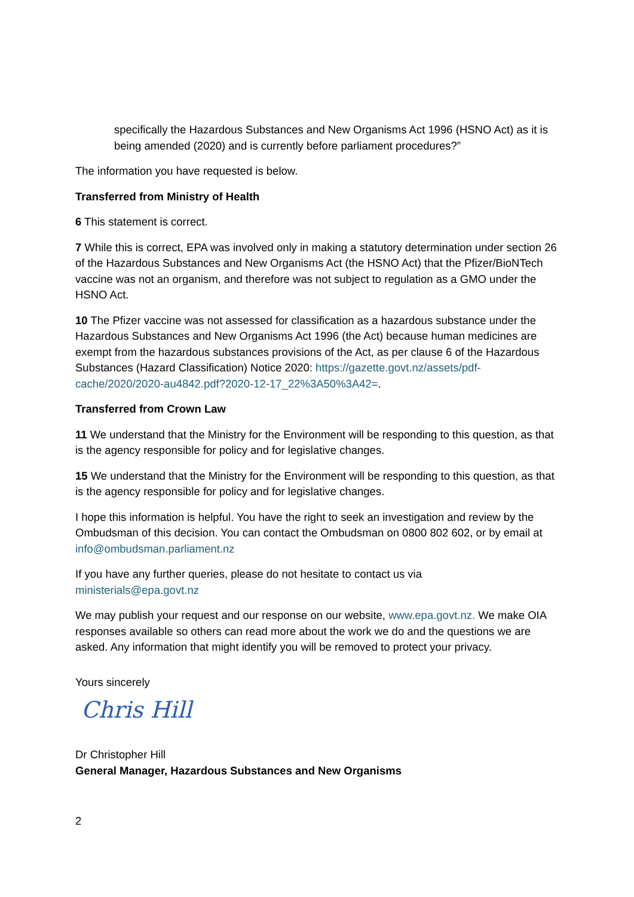specifically the Hazardous Substances and New Organisms Act 1996 (HSNO Act) as it is being amended (2020) and is currently before parliament procedures?”
The information you have requested is below.
Transferred from Ministry of Health
6 This statement is correct.
7 While this is correct, EPA was involved only in making a statutory determination under section 26 of the Hazardous Substances and New Organisms Act (the HSNO Act) that the Pfizer/BioNTech vaccine was not an organism, and therefore was not subject to regulation as a GMO under the HSNO Act.
10 The Pfizer vaccine was not assessed for classification as a hazardous substance under the Hazardous Substances and New Organisms Act 1996 (the Act) because human medicines are exempt from the hazardous substances provisions of the Act, as per clause 6 of the Hazardous Substances (Hazard Classification) Notice 2020: https://gazette.govt.nz/assets/pdf-cache/2020/2020-au4842.pdf?2020-12-17_22%3A50%3A42=.
Transferred from Crown Law
11 We understand that the Ministry for the Environment will be responding to this question, as that is the agency responsible for policy and for legislative changes.
15 We understand that the Ministry for the Environment will be responding to this question, as that is the agency responsible for policy and for legislative changes.
I hope this information is helpful. You have the right to seek an investigation and review by the Ombudsman of this decision. You can contact the Ombudsman on 0800 802 602, or by email at info@ombudsman.parliament.nz
If you have any further queries, please do not hesitate to contact us via
ministerials@epa.govt.nz
We may publish your request and our response on our website, www.epa.govt.nz. We make OIA responses available so others can read more about the work we do and the questions we are asked. Any information that might identify you will be removed to protect your privacy.
Yours sincerely
Chris Hill
Dr Christopher Hill
General Manager, Hazardous Substances and New Organisms
2